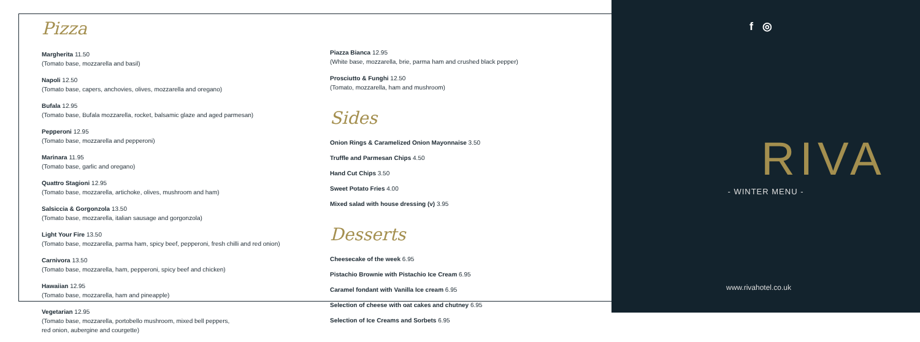Pizza
Margherita 11.50
(Tomato base, mozzarella and basil)
Napoli 12.50
(Tomato base, capers, anchovies, olives, mozzarella and oregano)
Bufala 12.95
(Tomato base, Bufala mozzarella, rocket, balsamic glaze and aged parmesan)
Pepperoni 12.95
(Tomato base, mozzarella and pepperoni)
Marinara 11.95
(Tomato base, garlic and oregano)
Quattro Stagioni 12.95
(Tomato base, mozzarella, artichoke, olives, mushroom and ham)
Salsiccia & Gorgonzola 13.50
(Tomato base, mozzarella, italian sausage and gorgonzola)
Light Your Fire 13.50
(Tomato base, mozzarella, parma ham, spicy beef, pepperoni, fresh chilli and red onion)
Carnivora 13.50
(Tomato base, mozzarella, ham, pepperoni, spicy beef and chicken)
Hawaiian 12.95
(Tomato base, mozzarella, ham and pineapple)
Vegetarian 12.95
(Tomato base, mozzarella, portobello mushroom, mixed bell peppers,
red onion, aubergine and courgette)
Piazza Bianca 12.95
(White base, mozzarella, brie, parma ham and crushed black pepper)
Prosciutto & Funghi 12.50
(Tomato, mozzarella, ham and mushroom)
Sides
Onion Rings & Caramelized Onion Mayonnaise 3.50
Truffle and Parmesan Chips 4.50
Hand Cut Chips 3.50
Sweet Potato Fries 4.00
Mixed salad with house dressing (v) 3.95
Desserts
Cheesecake of the week 6.95
Pistachio Brownie with Pistachio Ice Cream 6.95
Caramel fondant with Vanilla Ice cream 6.95
Selection of cheese with oat cakes and chutney 6.95
Selection of Ice Creams and Sorbets 6.95
f ◎
RIVA
- WINTER MENU -
www.rivahotel.co.uk